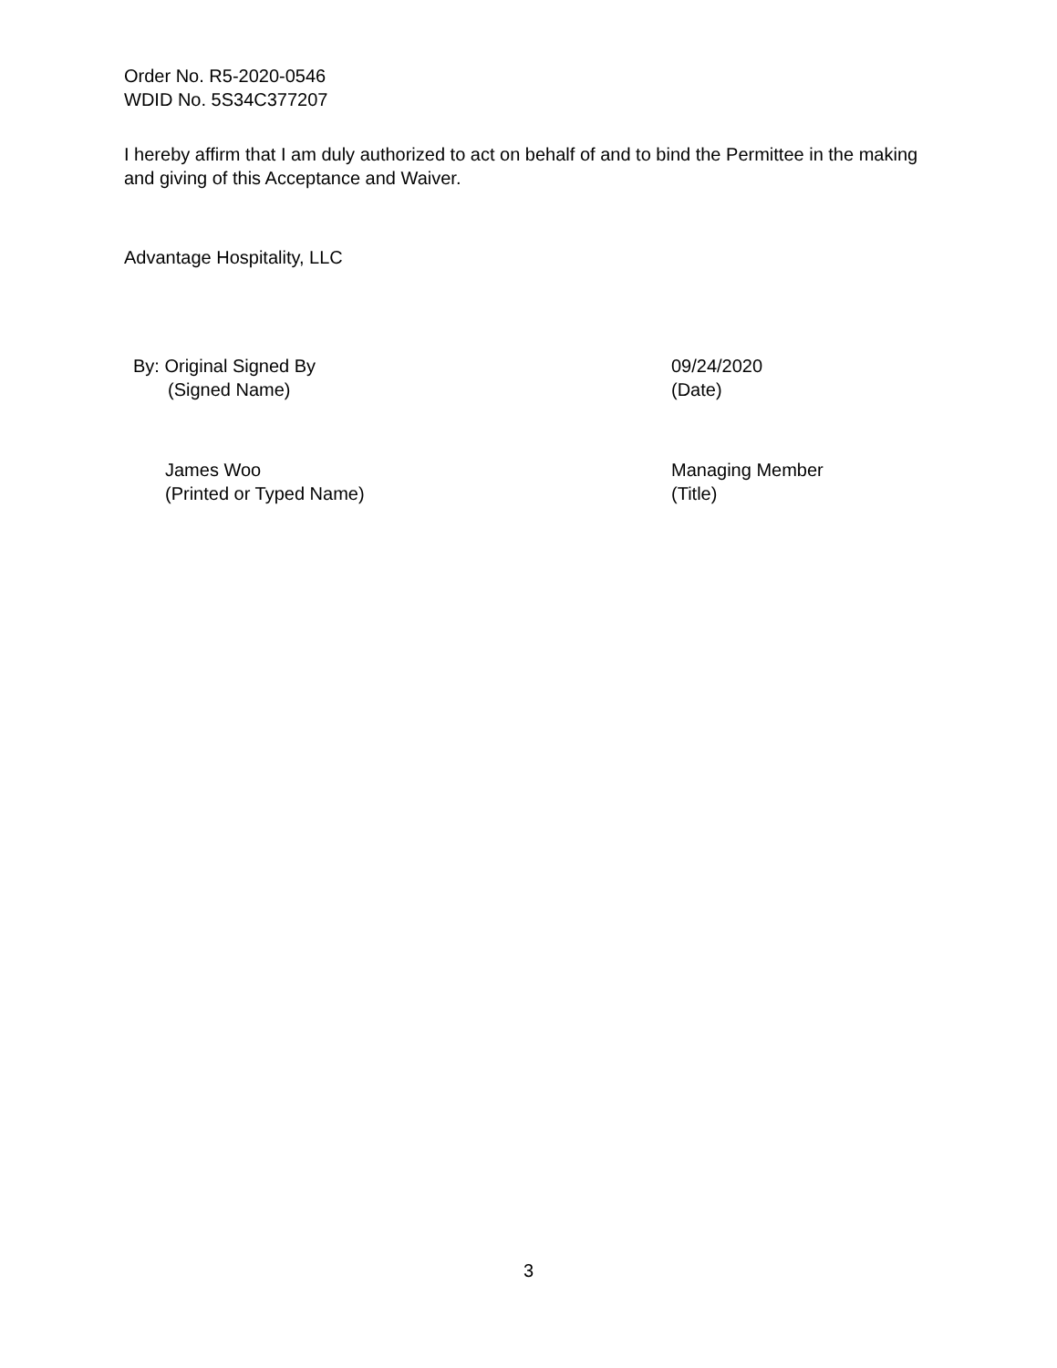Order No. R5-2020-0546
WDID No. 5S34C377207
I hereby affirm that I am duly authorized to act on behalf of and to bind the Permittee in the making and giving of this Acceptance and Waiver.
Advantage Hospitality, LLC
By: Original Signed By
(Signed Name)
09/24/2020
(Date)
James Woo
(Printed or Typed Name)
Managing Member
(Title)
3